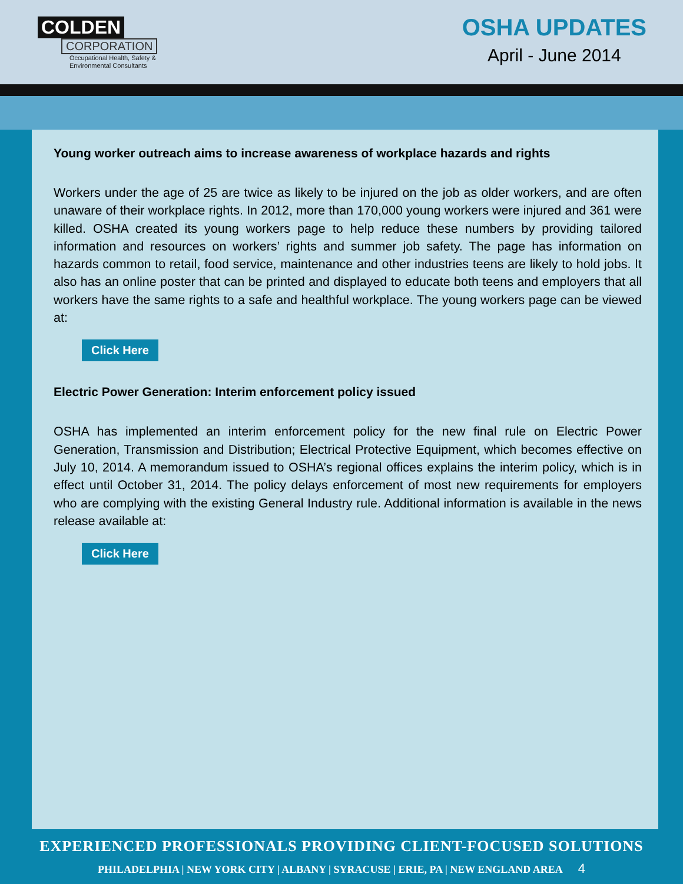COLDEN
CORPORATION
Occupational Health, Safety &
Environmental Consultants
OSHA UPDATES
April - June 2014
Young worker outreach aims to increase awareness of workplace hazards and rights
Workers under the age of 25 are twice as likely to be injured on the job as older workers, and are often unaware of their workplace rights. In 2012, more than 170,000 young workers were injured and 361 were killed. OSHA created its young workers page to help reduce these numbers by providing tailored information and resources on workers’ rights and summer job safety. The page has information on hazards common to retail, food service, maintenance and other industries teens are likely to hold jobs. It also has an online poster that can be printed and displayed to educate both teens and employers that all workers have the same rights to a safe and healthful workplace. The young workers page can be viewed at:
Click Here
Electric Power Generation: Interim enforcement policy issued
OSHA has implemented an interim enforcement policy for the new final rule on Electric Power Generation, Transmission and Distribution; Electrical Protective Equipment, which becomes effective on July 10, 2014. A memorandum issued to OSHA’s regional offices explains the interim policy, which is in effect until October 31, 2014. The policy delays enforcement of most new requirements for employers who are complying with the existing General Industry rule. Additional information is available in the news release available at:
Click Here
EXPERIENCED PROFESSIONALS PROVIDING CLIENT-FOCUSED SOLUTIONS
PHILADELPHIA | NEW YORK CITY | ALBANY | SYRACUSE | ERIE, PA | NEW ENGLAND AREA 4